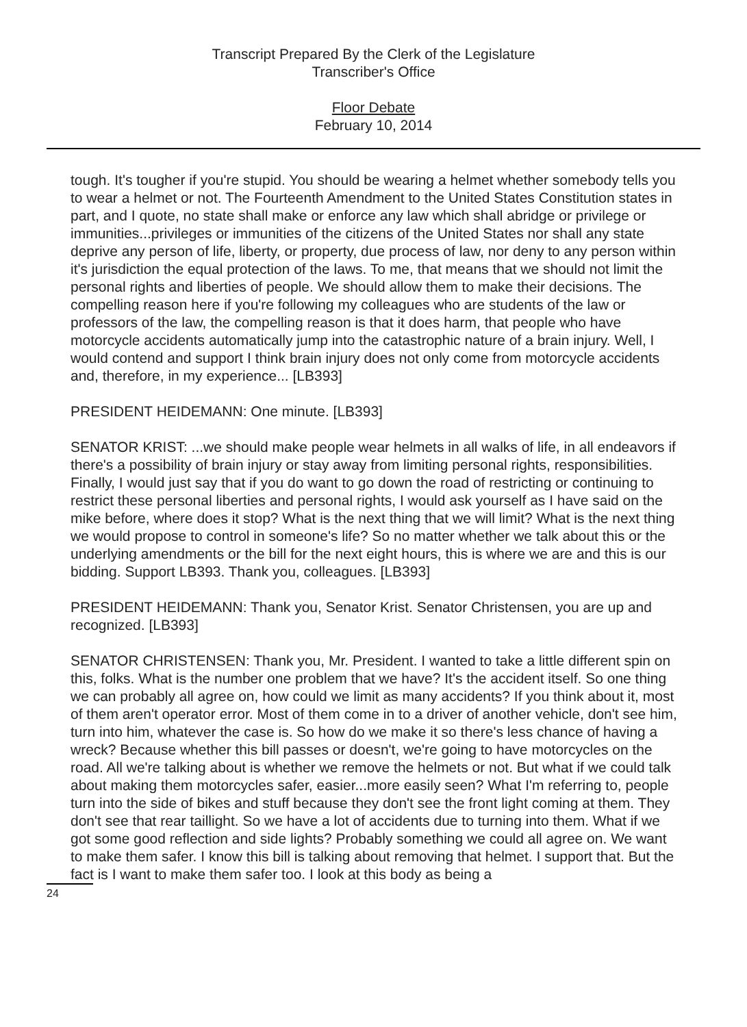Transcript Prepared By the Clerk of the Legislature
Transcriber's Office
Floor Debate
February 10, 2014
tough. It's tougher if you're stupid. You should be wearing a helmet whether somebody tells you to wear a helmet or not. The Fourteenth Amendment to the United States Constitution states in part, and I quote, no state shall make or enforce any law which shall abridge or privilege or immunities...privileges or immunities of the citizens of the United States nor shall any state deprive any person of life, liberty, or property, due process of law, nor deny to any person within it's jurisdiction the equal protection of the laws. To me, that means that we should not limit the personal rights and liberties of people. We should allow them to make their decisions. The compelling reason here if you're following my colleagues who are students of the law or professors of the law, the compelling reason is that it does harm, that people who have motorcycle accidents automatically jump into the catastrophic nature of a brain injury. Well, I would contend and support I think brain injury does not only come from motorcycle accidents and, therefore, in my experience... [LB393]
PRESIDENT HEIDEMANN: One minute. [LB393]
SENATOR KRIST: ...we should make people wear helmets in all walks of life, in all endeavors if there's a possibility of brain injury or stay away from limiting personal rights, responsibilities. Finally, I would just say that if you do want to go down the road of restricting or continuing to restrict these personal liberties and personal rights, I would ask yourself as I have said on the mike before, where does it stop? What is the next thing that we will limit? What is the next thing we would propose to control in someone's life? So no matter whether we talk about this or the underlying amendments or the bill for the next eight hours, this is where we are and this is our bidding. Support LB393. Thank you, colleagues. [LB393]
PRESIDENT HEIDEMANN: Thank you, Senator Krist. Senator Christensen, you are up and recognized. [LB393]
SENATOR CHRISTENSEN: Thank you, Mr. President. I wanted to take a little different spin on this, folks. What is the number one problem that we have? It's the accident itself. So one thing we can probably all agree on, how could we limit as many accidents? If you think about it, most of them aren't operator error. Most of them come in to a driver of another vehicle, don't see him, turn into him, whatever the case is. So how do we make it so there's less chance of having a wreck? Because whether this bill passes or doesn't, we're going to have motorcycles on the road. All we're talking about is whether we remove the helmets or not. But what if we could talk about making them motorcycles safer, easier...more easily seen? What I'm referring to, people turn into the side of bikes and stuff because they don't see the front light coming at them. They don't see that rear taillight. So we have a lot of accidents due to turning into them. What if we got some good reflection and side lights? Probably something we could all agree on. We want to make them safer. I know this bill is talking about removing that helmet. I support that. But the fact is I want to make them safer too. I look at this body as being a
24